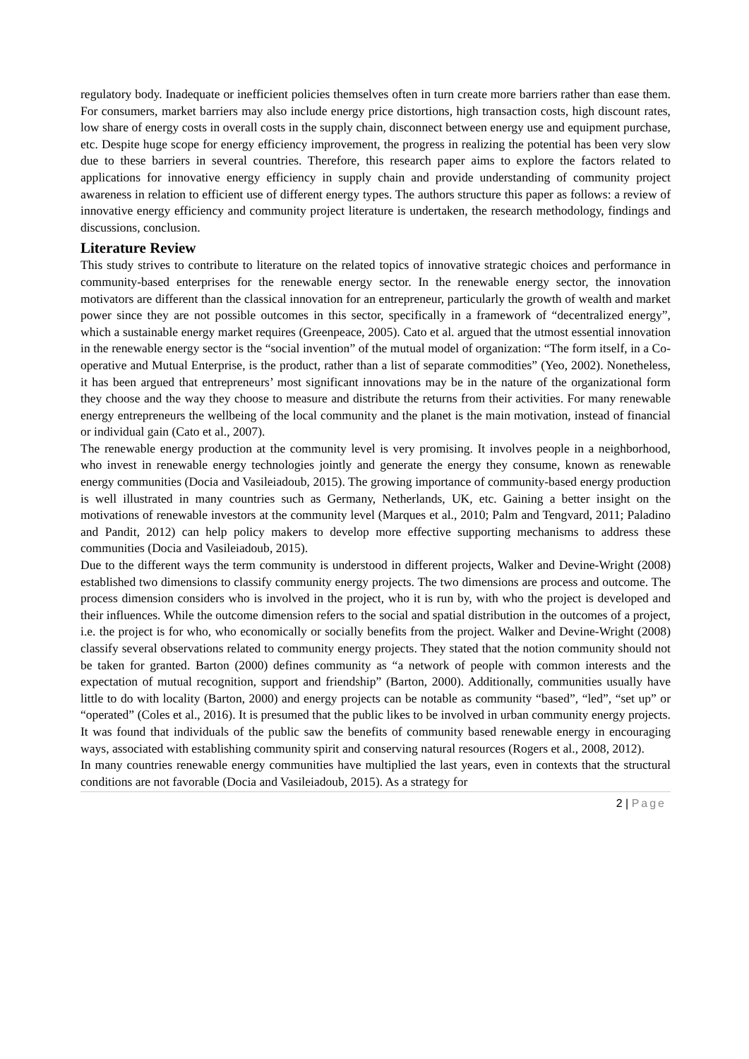regulatory body. Inadequate or inefficient policies themselves often in turn create more barriers rather than ease them. For consumers, market barriers may also include energy price distortions, high transaction costs, high discount rates, low share of energy costs in overall costs in the supply chain, disconnect between energy use and equipment purchase, etc. Despite huge scope for energy efficiency improvement, the progress in realizing the potential has been very slow due to these barriers in several countries. Therefore, this research paper aims to explore the factors related to applications for innovative energy efficiency in supply chain and provide understanding of community project awareness in relation to efficient use of different energy types. The authors structure this paper as follows: a review of innovative energy efficiency and community project literature is undertaken, the research methodology, findings and discussions, conclusion.
Literature Review
This study strives to contribute to literature on the related topics of innovative strategic choices and performance in community-based enterprises for the renewable energy sector. In the renewable energy sector, the innovation motivators are different than the classical innovation for an entrepreneur, particularly the growth of wealth and market power since they are not possible outcomes in this sector, specifically in a framework of “decentralized energy”, which a sustainable energy market requires (Greenpeace, 2005). Cato et al. argued that the utmost essential innovation in the renewable energy sector is the “social invention” of the mutual model of organization: “The form itself, in a Co-operative and Mutual Enterprise, is the product, rather than a list of separate commodities” (Yeo, 2002). Nonetheless, it has been argued that entrepreneurs’ most significant innovations may be in the nature of the organizational form they choose and the way they choose to measure and distribute the returns from their activities. For many renewable energy entrepreneurs the wellbeing of the local community and the planet is the main motivation, instead of financial or individual gain (Cato et al., 2007).
The renewable energy production at the community level is very promising. It involves people in a neighborhood, who invest in renewable energy technologies jointly and generate the energy they consume, known as renewable energy communities (Docia and Vasileiadoub, 2015). The growing importance of community-based energy production is well illustrated in many countries such as Germany, Netherlands, UK, etc. Gaining a better insight on the motivations of renewable investors at the community level (Marques et al., 2010; Palm and Tengvard, 2011; Paladino and Pandit, 2012) can help policy makers to develop more effective supporting mechanisms to address these communities (Docia and Vasileiadoub, 2015).
Due to the different ways the term community is understood in different projects, Walker and Devine-Wright (2008) established two dimensions to classify community energy projects. The two dimensions are process and outcome. The process dimension considers who is involved in the project, who it is run by, with who the project is developed and their influences. While the outcome dimension refers to the social and spatial distribution in the outcomes of a project, i.e. the project is for who, who economically or socially benefits from the project. Walker and Devine-Wright (2008) classify several observations related to community energy projects. They stated that the notion community should not be taken for granted. Barton (2000) defines community as “a network of people with common interests and the expectation of mutual recognition, support and friendship” (Barton, 2000). Additionally, communities usually have little to do with locality (Barton, 2000) and energy projects can be notable as community “based”, “led”, “set up” or “operated” (Coles et al., 2016). It is presumed that the public likes to be involved in urban community energy projects. It was found that individuals of the public saw the benefits of community based renewable energy in encouraging ways, associated with establishing community spirit and conserving natural resources (Rogers et al., 2008, 2012).
In many countries renewable energy communities have multiplied the last years, even in contexts that the structural conditions are not favorable (Docia and Vasileiadoub, 2015). As a strategy for
2 | Page